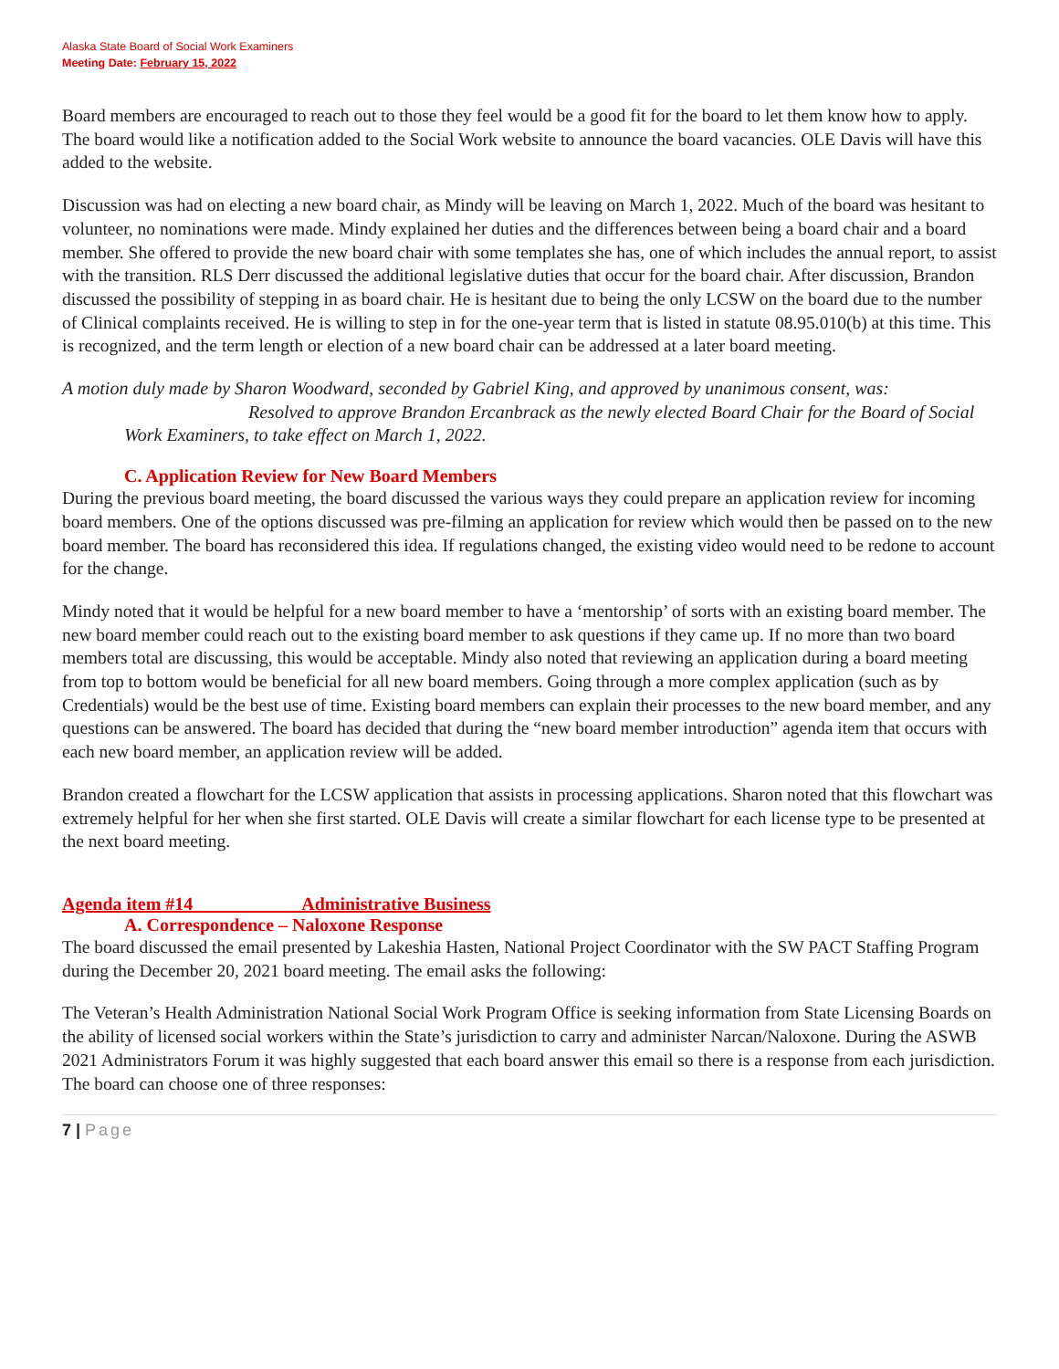Alaska State Board of Social Work Examiners
Meeting Date: February 15, 2022
Board members are encouraged to reach out to those they feel would be a good fit for the board to let them know how to apply. The board would like a notification added to the Social Work website to announce the board vacancies. OLE Davis will have this added to the website.
Discussion was had on electing a new board chair, as Mindy will be leaving on March 1, 2022. Much of the board was hesitant to volunteer, no nominations were made. Mindy explained her duties and the differences between being a board chair and a board member. She offered to provide the new board chair with some templates she has, one of which includes the annual report, to assist with the transition. RLS Derr discussed the additional legislative duties that occur for the board chair. After discussion, Brandon discussed the possibility of stepping in as board chair. He is hesitant due to being the only LCSW on the board due to the number of Clinical complaints received. He is willing to step in for the one-year term that is listed in statute 08.95.010(b) at this time. This is recognized, and the term length or election of a new board chair can be addressed at a later board meeting.
A motion duly made by Sharon Woodward, seconded by Gabriel King, and approved by unanimous consent, was:
Resolved to approve Brandon Ercanbrack as the newly elected Board Chair for the Board of Social Work Examiners, to take effect on March 1, 2022.
C. Application Review for New Board Members
During the previous board meeting, the board discussed the various ways they could prepare an application review for incoming board members. One of the options discussed was pre-filming an application for review which would then be passed on to the new board member. The board has reconsidered this idea. If regulations changed, the existing video would need to be redone to account for the change.
Mindy noted that it would be helpful for a new board member to have a ‘mentorship’ of sorts with an existing board member. The new board member could reach out to the existing board member to ask questions if they came up. If no more than two board members total are discussing, this would be acceptable. Mindy also noted that reviewing an application during a board meeting from top to bottom would be beneficial for all new board members. Going through a more complex application (such as by Credentials) would be the best use of time. Existing board members can explain their processes to the new board member, and any questions can be answered. The board has decided that during the “new board member introduction” agenda item that occurs with each new board member, an application review will be added.
Brandon created a flowchart for the LCSW application that assists in processing applications. Sharon noted that this flowchart was extremely helpful for her when she first started. OLE Davis will create a similar flowchart for each license type to be presented at the next board meeting.
Agenda item #14 Administrative Business
A. Correspondence – Naloxone Response
The board discussed the email presented by Lakeshia Hasten, National Project Coordinator with the SW PACT Staffing Program during the December 20, 2021 board meeting. The email asks the following:
The Veteran’s Health Administration National Social Work Program Office is seeking information from State Licensing Boards on the ability of licensed social workers within the State’s jurisdiction to carry and administer Narcan/Naloxone. During the ASWB 2021 Administrators Forum it was highly suggested that each board answer this email so there is a response from each jurisdiction. The board can choose one of three responses:
7 | Page